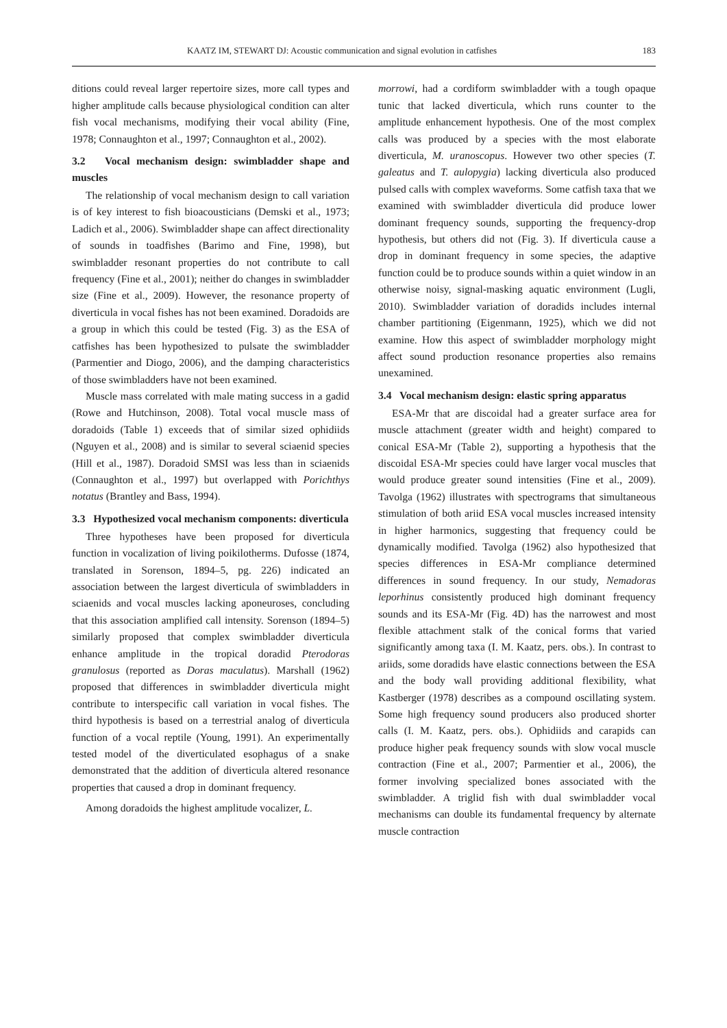KAATZ IM, STEWART DJ: Acoustic communication and signal evolution in catfishes 183
ditions could reveal larger repertoire sizes, more call types and higher amplitude calls because physiological condition can alter fish vocal mechanisms, modifying their vocal ability (Fine, 1978; Connaughton et al., 1997; Connaughton et al., 2002).
3.2 Vocal mechanism design: swimbladder shape and muscles
The relationship of vocal mechanism design to call variation is of key interest to fish bioacousticians (Demski et al., 1973; Ladich et al., 2006). Swimbladder shape can affect directionality of sounds in toadfishes (Barimo and Fine, 1998), but swimbladder resonant properties do not contribute to call frequency (Fine et al., 2001); neither do changes in swimbladder size (Fine et al., 2009). However, the resonance property of diverticula in vocal fishes has not been examined. Doradoids are a group in which this could be tested (Fig. 3) as the ESA of catfishes has been hypothesized to pulsate the swimbladder (Parmentier and Diogo, 2006), and the damping characteristics of those swimbladders have not been examined.
Muscle mass correlated with male mating success in a gadid (Rowe and Hutchinson, 2008). Total vocal muscle mass of doradoids (Table 1) exceeds that of similar sized ophidiids (Nguyen et al., 2008) and is similar to several sciaenid species (Hill et al., 1987). Doradoid SMSI was less than in sciaenids (Connaughton et al., 1997) but overlapped with Porichthys notatus (Brantley and Bass, 1994).
3.3 Hypothesized vocal mechanism components: diverticula
Three hypotheses have been proposed for diverticula function in vocalization of living poikilotherms. Dufosse (1874, translated in Sorenson, 1894–5, pg. 226) indicated an association between the largest diverticula of swimbladders in sciaenids and vocal muscles lacking aponeuroses, concluding that this association amplified call intensity. Sorenson (1894–5) similarly proposed that complex swimbladder diverticula enhance amplitude in the tropical doradid Pterodoras granulosus (reported as Doras maculatus). Marshall (1962) proposed that differences in swimbladder diverticula might contribute to interspecific call variation in vocal fishes. The third hypothesis is based on a terrestrial analog of diverticula function of a vocal reptile (Young, 1991). An experimentally tested model of the diverticulated esophagus of a snake demonstrated that the addition of diverticula altered resonance properties that caused a drop in dominant frequency.
Among doradoids the highest amplitude vocalizer, L.
morrowi, had a cordiform swimbladder with a tough opaque tunic that lacked diverticula, which runs counter to the amplitude enhancement hypothesis. One of the most complex calls was produced by a species with the most elaborate diverticula, M. uranoscopus. However two other species (T. galeatus and T. aulopygia) lacking diverticula also produced pulsed calls with complex waveforms. Some catfish taxa that we examined with swimbladder diverticula did produce lower dominant frequency sounds, supporting the frequency-drop hypothesis, but others did not (Fig. 3). If diverticula cause a drop in dominant frequency in some species, the adaptive function could be to produce sounds within a quiet window in an otherwise noisy, signal-masking aquatic environment (Lugli, 2010). Swimbladder variation of doradids includes internal chamber partitioning (Eigenmann, 1925), which we did not examine. How this aspect of swimbladder morphology might affect sound production resonance properties also remains unexamined.
3.4 Vocal mechanism design: elastic spring apparatus
ESA-Mr that are discoidal had a greater surface area for muscle attachment (greater width and height) compared to conical ESA-Mr (Table 2), supporting a hypothesis that the discoidal ESA-Mr species could have larger vocal muscles that would produce greater sound intensities (Fine et al., 2009). Tavolga (1962) illustrates with spectrograms that simultaneous stimulation of both ariid ESA vocal muscles increased intensity in higher harmonics, suggesting that frequency could be dynamically modified. Tavolga (1962) also hypothesized that species differences in ESA-Mr compliance determined differences in sound frequency. In our study, Nemadoras leporhinus consistently produced high dominant frequency sounds and its ESA-Mr (Fig. 4D) has the narrowest and most flexible attachment stalk of the conical forms that varied significantly among taxa (I. M. Kaatz, pers. obs.). In contrast to ariids, some doradids have elastic connections between the ESA and the body wall providing additional flexibility, what Kastberger (1978) describes as a compound oscillating system. Some high frequency sound producers also produced shorter calls (I. M. Kaatz, pers. obs.). Ophidiids and carapids can produce higher peak frequency sounds with slow vocal muscle contraction (Fine et al., 2007; Parmentier et al., 2006), the former involving specialized bones associated with the swimbladder. A triglid fish with dual swimbladder vocal mechanisms can double its fundamental frequency by alternate muscle contraction